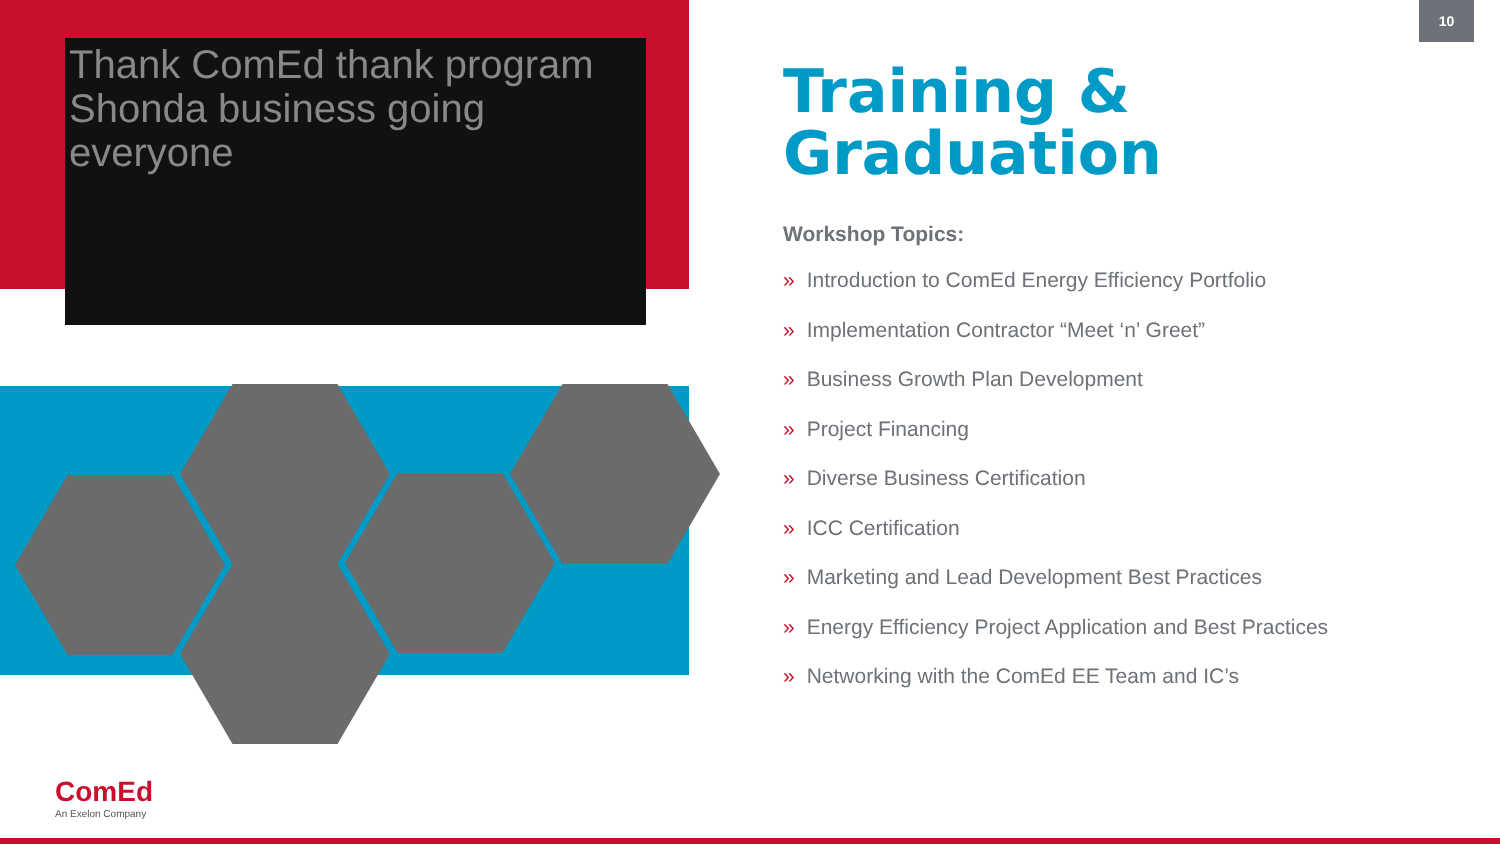Thank ComEd thank program Shonda business going everyone
10
Training &
Graduation
Workshop Topics:
» Introduction to ComEd Energy Efficiency Portfolio
» Implementation Contractor “Meet ‘n’ Greet”
» Business Growth Plan Development
» Project Financing
» Diverse Business Certification
» ICC Certification
» Marketing and Lead Development Best Practices
» Energy Efficiency Project Application and Best Practices
» Networking with the ComEd EE Team and IC’s
ComEd
An Exelon Company